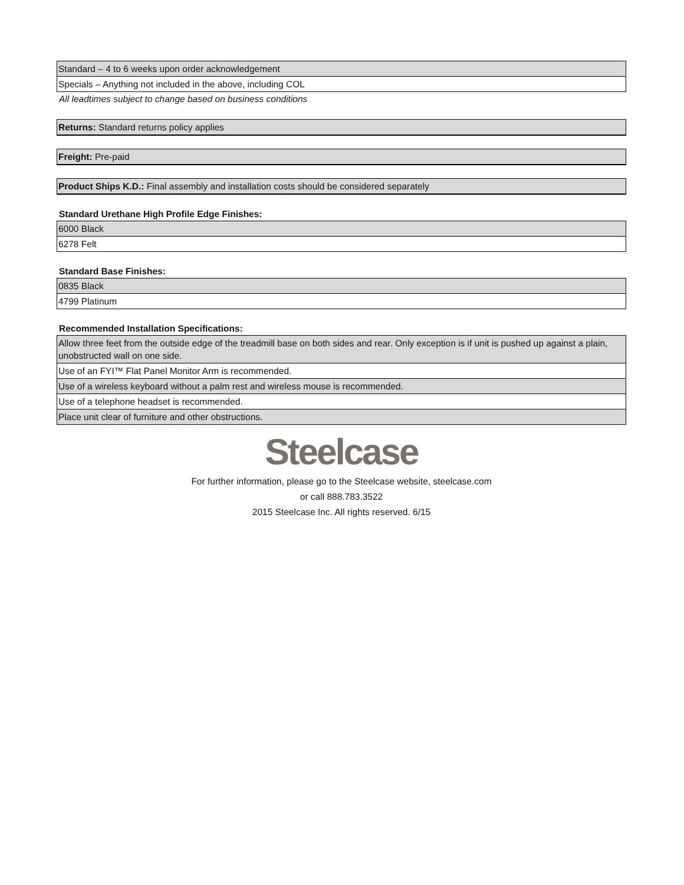| Standard – 4 to 6 weeks upon order acknowledgement |
| Specials – Anything not included in the above, including COL |
All leadtimes subject to change based on business conditions
| Returns: Standard returns policy applies |
| Freight: Pre-paid |
| Product Ships K.D.: Final assembly and installation costs should be considered separately |
Standard Urethane High Profile Edge Finishes:
| 6000 Black |
| 6278 Felt |
Standard Base Finishes:
| 0835 Black |
| 4799 Platinum |
Recommended Installation Specifications:
| Allow three feet from the outside edge of the treadmill base on both sides and rear. Only exception is if unit is pushed up against a plain, unobstructed wall on one side. |
| Use of an FYI™ Flat Panel Monitor Arm is recommended. |
| Use of a wireless keyboard without a palm rest and wireless mouse is recommended. |
| Use of a telephone headset is recommended. |
| Place unit clear of furniture and other obstructions. |
Steelcase
For further information, please go to the Steelcase website, steelcase.com
or call 888.783.3522
2015 Steelcase Inc. All rights reserved. 6/15